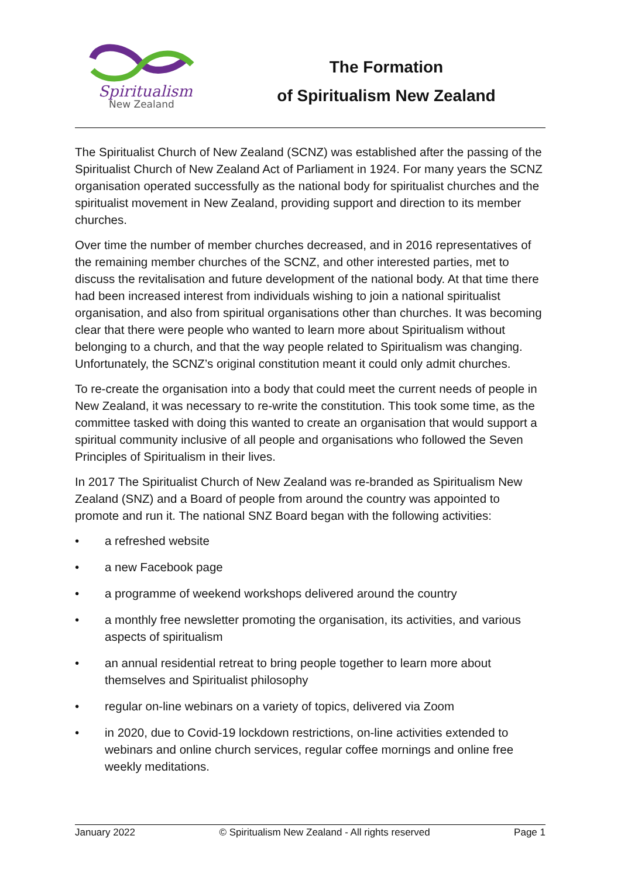Spiritualism
New Zealand
The Formation
of Spiritualism New Zealand
The Spiritualist Church of New Zealand (SCNZ) was established after the passing of the Spiritualist Church of New Zealand Act of Parliament in 1924. For many years the SCNZ organisation operated successfully as the national body for spiritualist churches and the spiritualist movement in New Zealand, providing support and direction to its member churches.
Over time the number of member churches decreased, and in 2016 representatives of the remaining member churches of the SCNZ, and other interested parties, met to discuss the revitalisation and future development of the national body. At that time there had been increased interest from individuals wishing to join a national spiritualist organisation, and also from spiritual organisations other than churches. It was becoming clear that there were people who wanted to learn more about Spiritualism without belonging to a church, and that the way people related to Spiritualism was changing. Unfortunately, the SCNZ’s original constitution meant it could only admit churches.
To re-create the organisation into a body that could meet the current needs of people in New Zealand, it was necessary to re-write the constitution. This took some time, as the committee tasked with doing this wanted to create an organisation that would support a spiritual community inclusive of all people and organisations who followed the Seven Principles of Spiritualism in their lives.
In 2017 The Spiritualist Church of New Zealand was re-branded as Spiritualism New Zealand (SNZ) and a Board of people from around the country was appointed to promote and run it. The national SNZ Board began with the following activities:
• a refreshed website
• a new Facebook page
• a programme of weekend workshops delivered around the country
• a monthly free newsletter promoting the organisation, its activities, and various aspects of spiritualism
• an annual residential retreat to bring people together to learn more about themselves and Spiritualist philosophy
• regular on-line webinars on a variety of topics, delivered via Zoom
• in 2020, due to Covid-19 lockdown restrictions, on-line activities extended to webinars and online church services, regular coffee mornings and online free weekly meditations.
January 2022 © Spiritualism New Zealand - All rights reserved Page 1